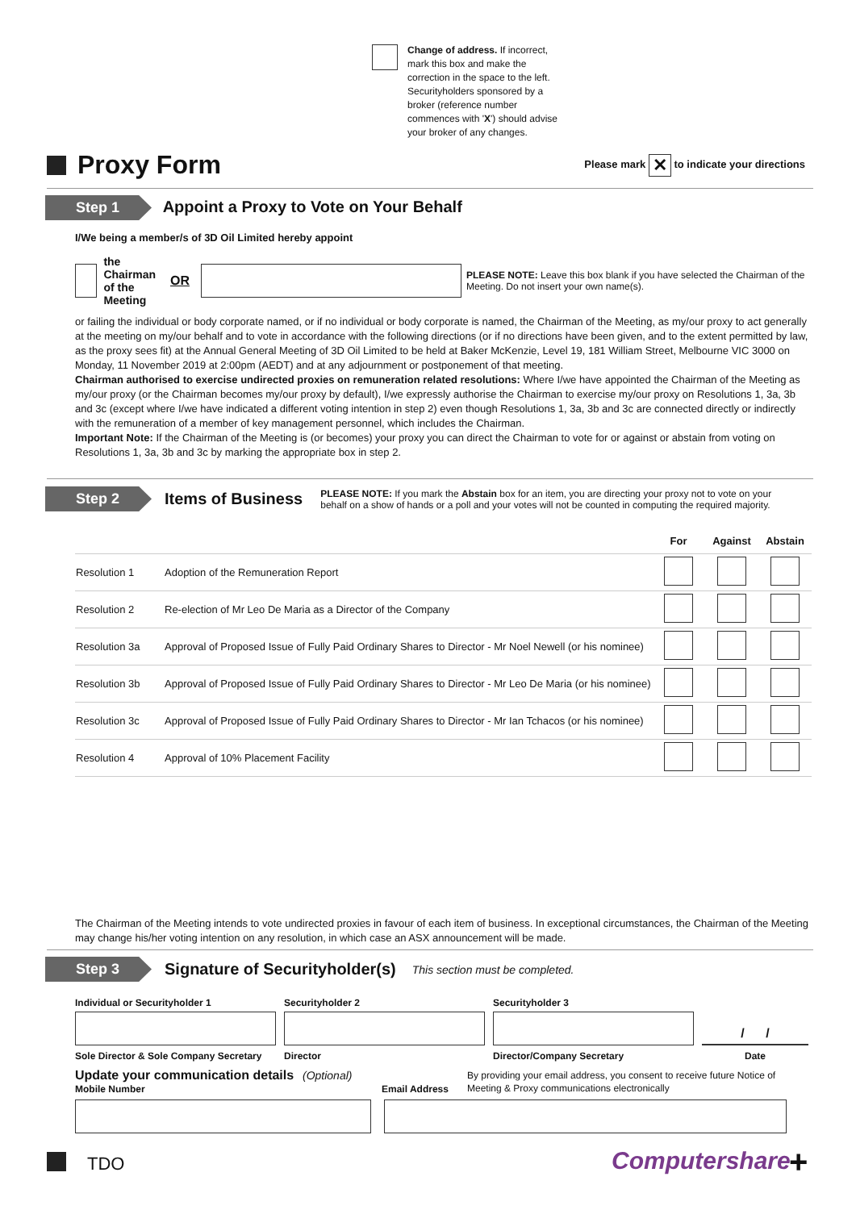Change of address. If incorrect, mark this box and make the correction in the space to the left. Securityholders sponsored by a broker (reference number commences with 'X') should advise your broker of any changes.
Proxy Form Please mark ✕ to indicate your directions
Step 1 Appoint a Proxy to Vote on Your Behalf
I/We being a member/s of 3D Oil Limited hereby appoint
the Chairman
of the Meeting OR PLEASE NOTE: Leave this box blank if you have selected the Chairman of the Meeting. Do not insert your own name(s).
or failing the individual or body corporate named, or if no individual or body corporate is named, the Chairman of the Meeting, as my/our proxy to act generally at the meeting on my/our behalf and to vote in accordance with the following directions (or if no directions have been given, and to the extent permitted by law, as the proxy sees fit) at the Annual General Meeting of 3D Oil Limited to be held at Baker McKenzie, Level 19, 181 William Street, Melbourne VIC 3000 on Monday, 11 November 2019 at 2:00pm (AEDT) and at any adjournment or postponement of that meeting.
Chairman authorised to exercise undirected proxies on remuneration related resolutions: Where I/we have appointed the Chairman of the Meeting as my/our proxy (or the Chairman becomes my/our proxy by default), I/we expressly authorise the Chairman to exercise my/our proxy on Resolutions 1, 3a, 3b and 3c (except where I/we have indicated a different voting intention in step 2) even though Resolutions 1, 3a, 3b and 3c are connected directly or indirectly with the remuneration of a member of key management personnel, which includes the Chairman.
Important Note: If the Chairman of the Meeting is (or becomes) your proxy you can direct the Chairman to vote for or against or abstain from voting on Resolutions 1, 3a, 3b and 3c by marking the appropriate box in step 2.
Step 2 Items of Business PLEASE NOTE: If you mark the Abstain box for an item, you are directing your proxy not to vote on your behalf on a show of hands or a poll and your votes will not be counted in computing the required majority.
| | | For | Against | Abstain |
| --- | --- | --- | --- | --- |
| Resolution 1 | Adoption of the Remuneration Report | | | |
| Resolution 2 | Re-election of Mr Leo De Maria as a Director of the Company | | | |
| Resolution 3a | Approval of Proposed Issue of Fully Paid Ordinary Shares to Director - Mr Noel Newell (or his nominee) | | | |
| Resolution 3b | Approval of Proposed Issue of Fully Paid Ordinary Shares to Director - Mr Leo De Maria (or his nominee) | | | |
| Resolution 3c | Approval of Proposed Issue of Fully Paid Ordinary Shares to Director - Mr Ian Tchacos (or his nominee) | | | |
| Resolution 4 | Approval of 10% Placement Facility | | | |
The Chairman of the Meeting intends to vote undirected proxies in favour of each item of business. In exceptional circumstances, the Chairman of the Meeting may change his/her voting intention on any resolution, in which case an ASX announcement will be made.
Step 3 Signature of Securityholder(s) This section must be completed.
Individual or Securityholder 1 Securityholder 2 Securityholder 3
/ /
Sole Director & Sole Company Secretary Director Director/Company Secretary Date
Update your communication details (Optional)
Mobile Number
Email Address By providing your email address, you consent to receive future Notice of Meeting & Proxy communications electronically
TDO Computershare +